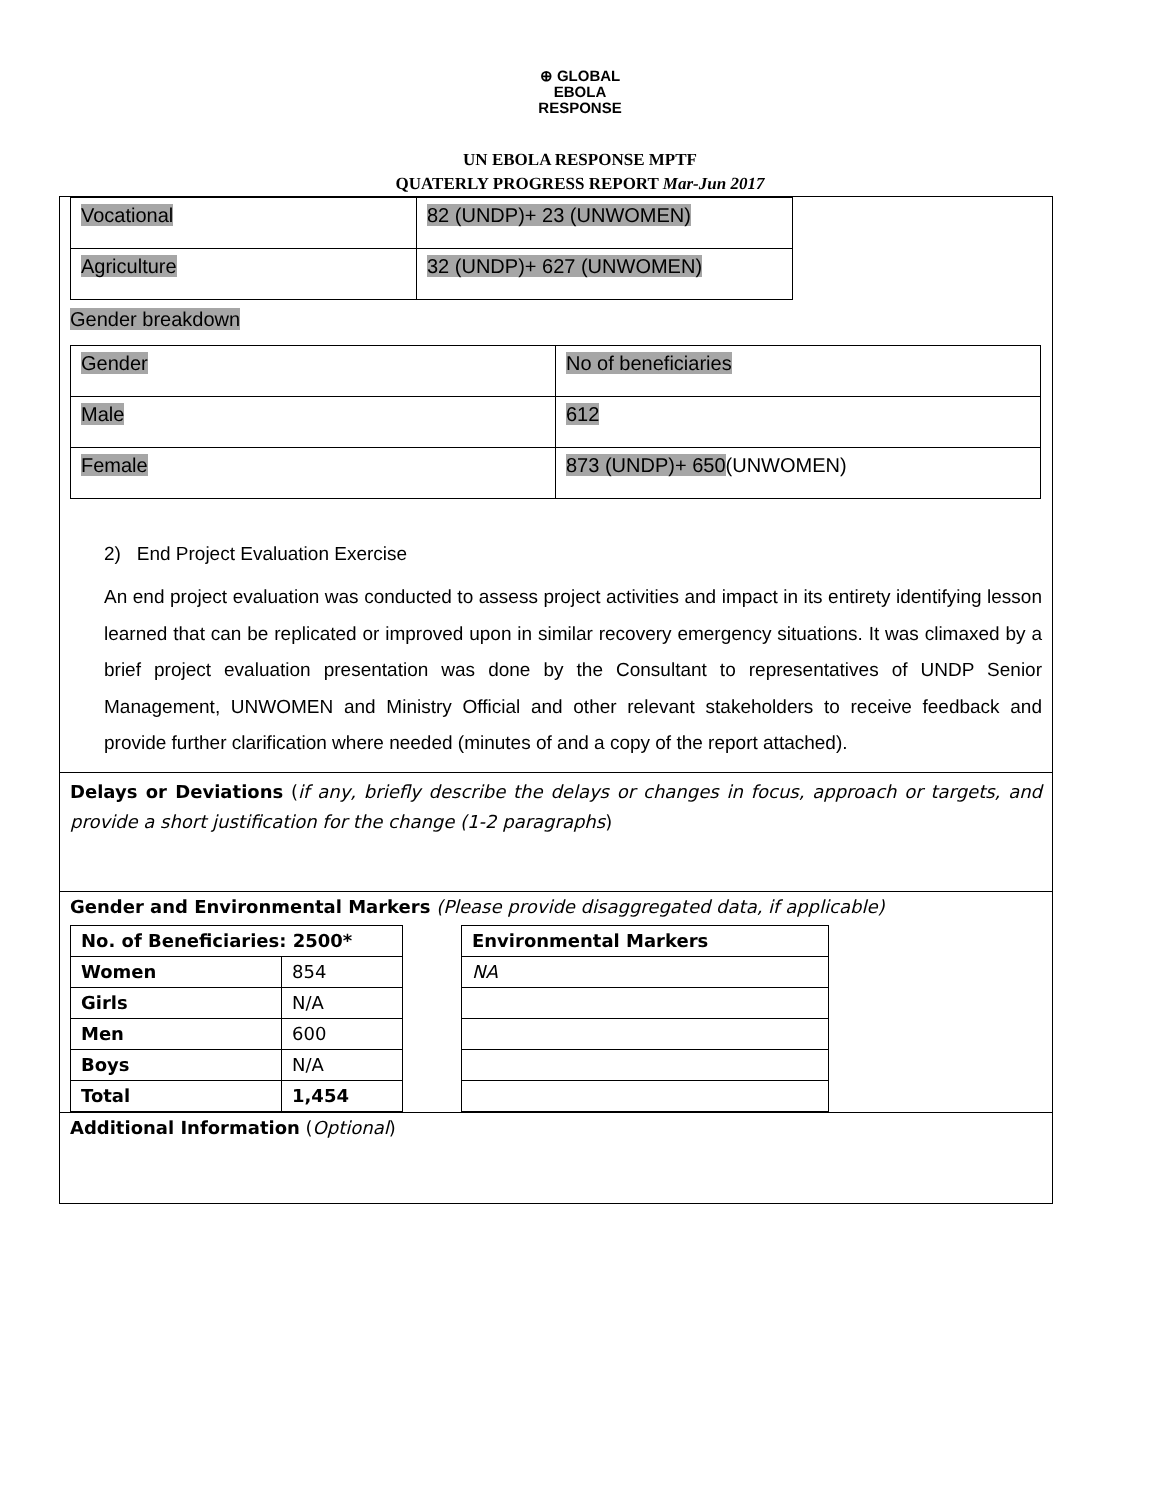⊕ GLOBAL
EBOLA
RESPONSE
UN EBOLA RESPONSE MPTF
QUATERLY PROGRESS REPORT Mar-Jun 2017
| Vocational | 82 (UNDP)+ 23 (UNWOMEN) |
| Agriculture | 32 (UNDP)+ 627 (UNWOMEN) |
Gender breakdown
| Gender | No of beneficiaries |
| Male | 612 |
| Female | 873 (UNDP)+ 650 (UNWOMEN) |
2) End Project Evaluation Exercise
An end project evaluation was conducted to assess project activities and impact in its entirety identifying lesson learned that can be replicated or improved upon in similar recovery emergency situations. It was climaxed by a brief project evaluation presentation was done by the Consultant to representatives of UNDP Senior Management, UNWOMEN and Ministry Official and other relevant stakeholders to receive feedback and provide further clarification where needed (minutes of and a copy of the report attached).
Delays or Deviations (if any, briefly describe the delays or changes in focus, approach or targets, and provide a short justification for the change (1-2 paragraphs)
Gender and Environmental Markers (Please provide disaggregated data, if applicable)
| No. of Beneficiaries: 2500* | |
| Women | 854 |
| Girls | N/A |
| Men | 600 |
| Boys | N/A |
| Total | 1,454 |
| Environmental Markers |
| NA |
Additional Information (Optional)